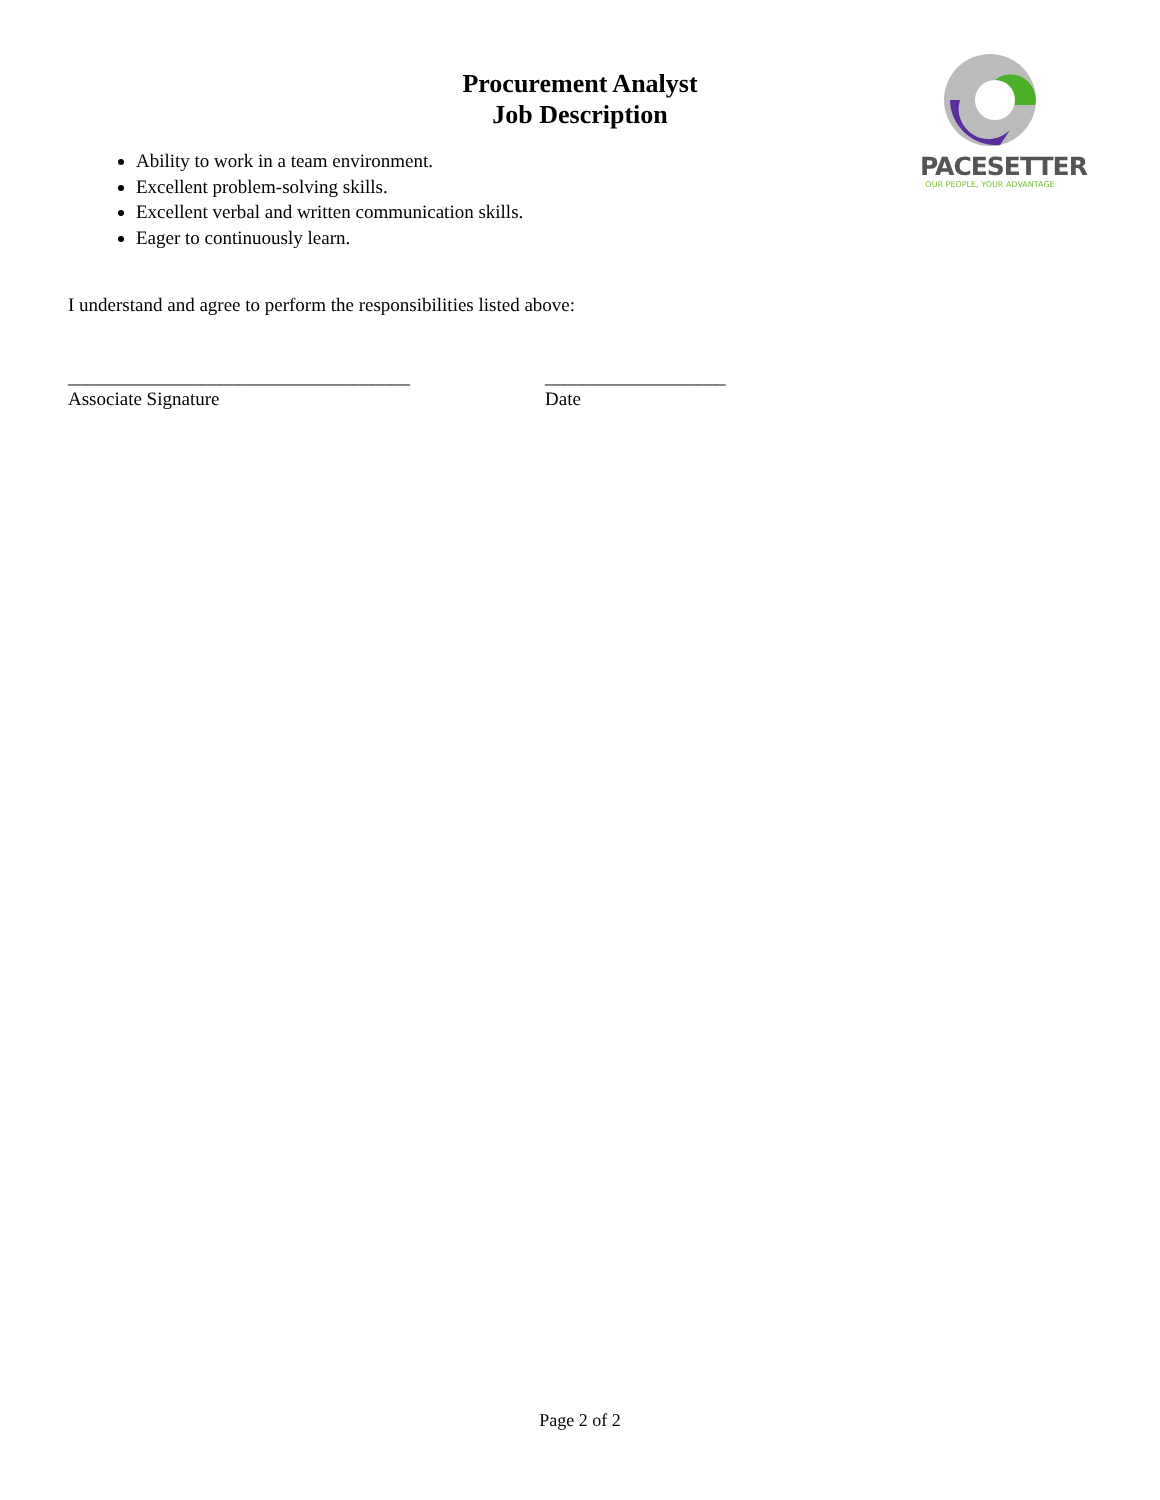PACESETTER
OUR PEOPLE, YOUR ADVANTAGE
Procurement Analyst
Job Description
Ability to work in a team environment.
Excellent problem-solving skills.
Excellent verbal and written communication skills.
Eager to continuously learn.
I understand and agree to perform the responsibilities listed above:
____________________________________
Associate Signature
___________________
Date
Page 2 of 2